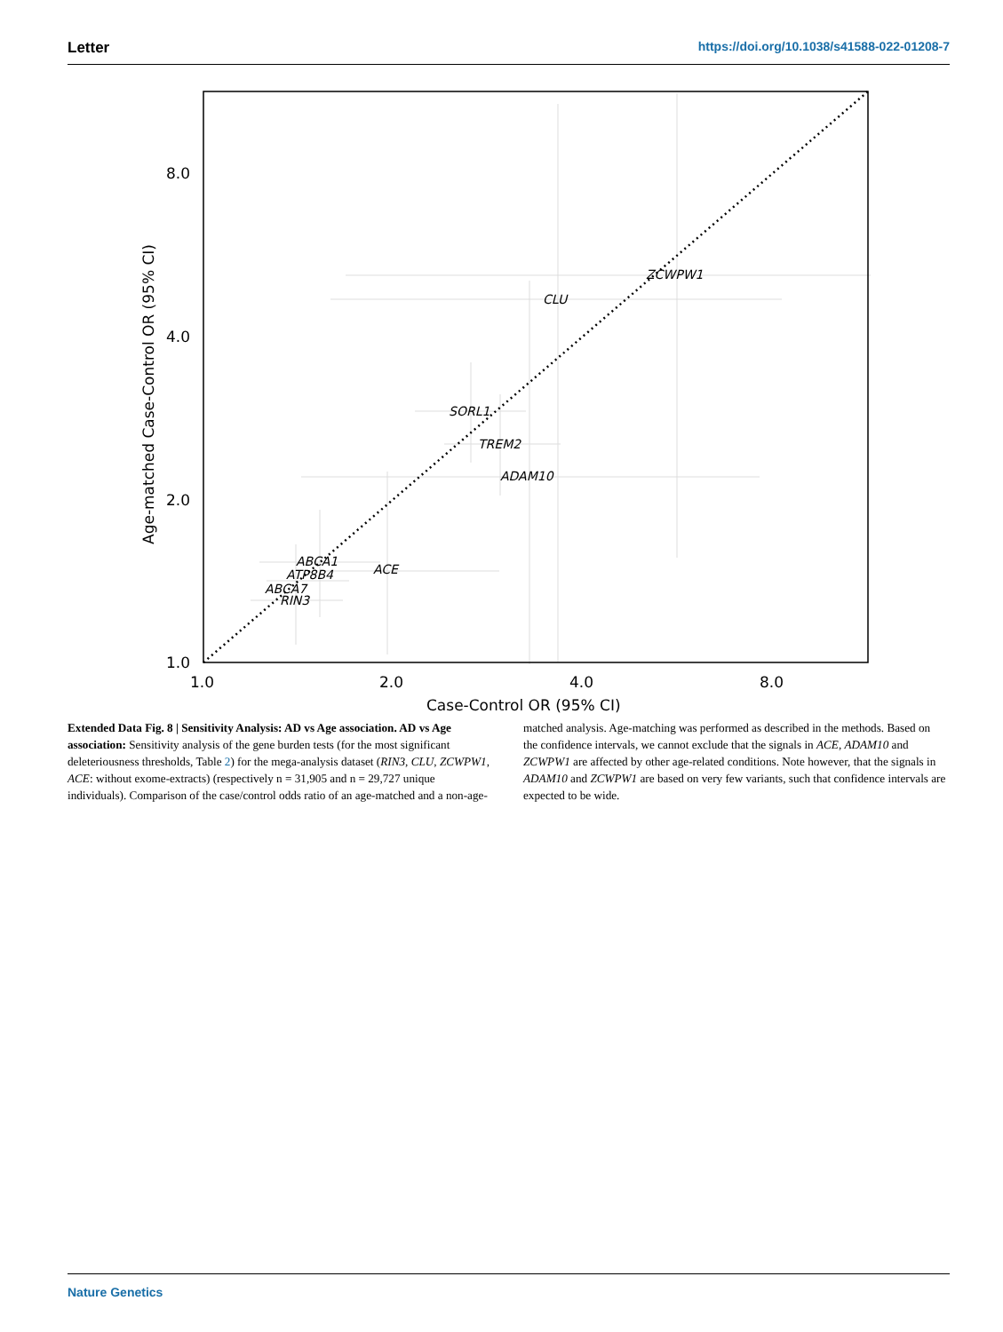Letter https://doi.org/10.1038/s41588-022-01208-7
ZCWPW1
CLU
SORL1
TREM2
ADAM10
ABCA1
ACE
ATP8B4
ABCA7
RIN3
8.0
4.0
2.0
1.0
1.0
2.0
4.0
8.0
Case-Control OR (95% CI)
Age-matched Case-Control OR (95% CI)
Extended Data Fig. 8 | Sensitivity Analysis: AD vs Age association. AD vs Age association: Sensitivity analysis of the gene burden tests (for the most significant deleteriousness thresholds, Table 2) for the mega-analysis dataset (RIN3, CLU, ZCWPW1, ACE: without exome-extracts) (respectively n = 31,905 and n = 29,727 unique individuals). Comparison of the case/control odds ratio of an age-matched and a non-age-matched analysis. Age-matching was performed as described in the methods. Based on the confidence intervals, we cannot exclude that the signals in ACE, ADAM10 and ZCWPW1 are affected by other age-related conditions. Note however, that the signals in ADAM10 and ZCWPW1 are based on very few variants, such that confidence intervals are expected to be wide.
Nature Genetics